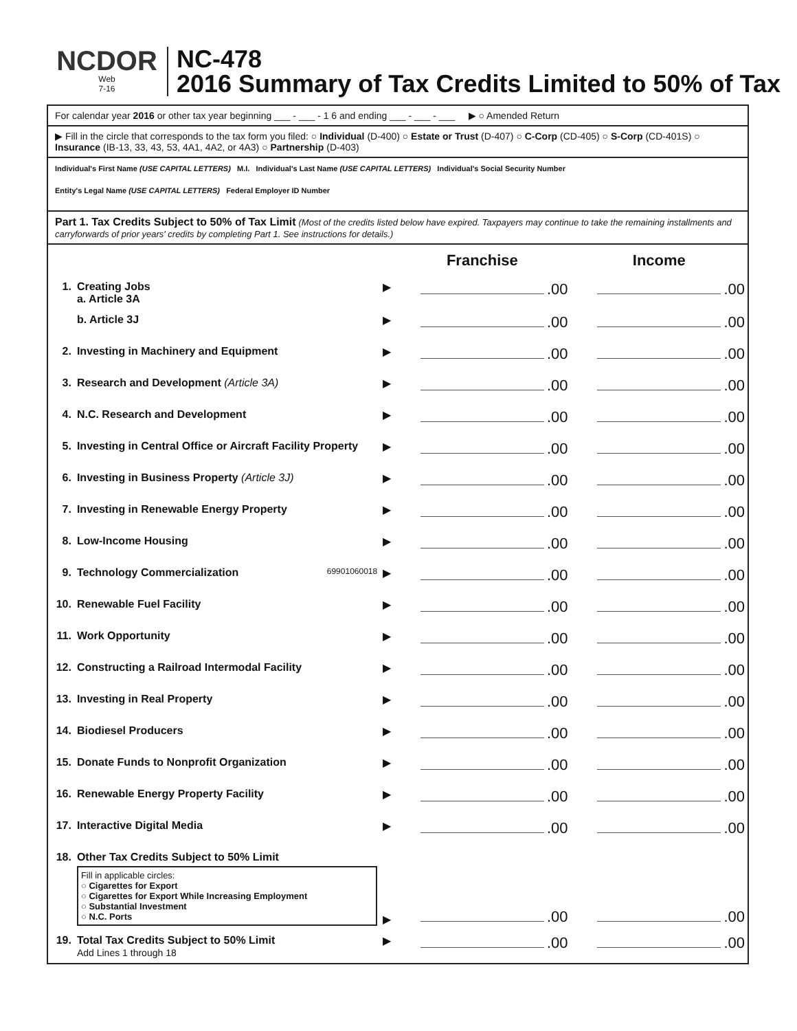NCDOR
Web
7-16
NC-478
2016 Summary of Tax Credits Limited to 50% of Tax
For calendar year 2016 or other tax year beginning ___ - ___ - 1 6 and ending ___ - ___ - ___ ▶ ○ Amended Return
▶ Fill in the circle that corresponds to the tax form you filed: ○ Individual (D-400) ○ Estate or Trust (D-407) ○ C-Corp (CD-405) ○ S-Corp (CD-401S) ○ Insurance (IB-13, 33, 43, 53, 4A1, 4A2, or 4A3) ○ Partnership (D-403)
Individual's First Name (USE CAPITAL LETTERS) M.I. Individual's Last Name (USE CAPITAL LETTERS) Individual's Social Security Number
Entity's Legal Name (USE CAPITAL LETTERS) Federal Employer ID Number
Part 1. Tax Credits Subject to 50% of Tax Limit (Most of the credits listed below have expired. Taxpayers may continue to take the remaining installments and carryforwards of prior years' credits by completing Part 1. See instructions for details.)
| | | | Franchise | Income |
| 1. | Creating Jobs a. Article 3A | ▶ | .00 | .00 |
| | b. Article 3J | ▶ | .00 | .00 |
| 2. | Investing in Machinery and Equipment | ▶ | .00 | .00 |
| 3. | Research and Development (Article 3A) | ▶ | .00 | .00 |
| 4. | N.C. Research and Development | ▶ | .00 | .00 |
| 5. | Investing in Central Office or Aircraft Facility Property | ▶ | .00 | .00 |
| 6. | Investing in Business Property (Article 3J) | ▶ | .00 | .00 |
| 7. | Investing in Renewable Energy Property | ▶ | .00 | .00 |
| 8. | Low-Income Housing | ▶ | .00 | .00 |
| 9. | Technology Commercialization 69901060018 | ▶ | .00 | .00 |
| 10. | Renewable Fuel Facility | ▶ | .00 | .00 |
| 11. | Work Opportunity | ▶ | .00 | .00 |
| 12. | Constructing a Railroad Intermodal Facility | ▶ | .00 | .00 |
| 13. | Investing in Real Property | ▶ | .00 | .00 |
| 14. | Biodiesel Producers | ▶ | .00 | .00 |
| 15. | Donate Funds to Nonprofit Organization | ▶ | .00 | .00 |
| 16. | Renewable Energy Property Facility | ▶ | .00 | .00 |
| 17. | Interactive Digital Media | ▶ | .00 | .00 |
| 18. | Other Tax Credits Subject to 50% Limit Fill in applicable circles: ○ Cigarettes for Export ○ Cigarettes for Export While Increasing Employment ○ Substantial Investment ○ N.C. Ports | ▶ | .00 | .00 |
| 19. | Total Tax Credits Subject to 50% Limit Add Lines 1 through 18 | ▶ | .00 | .00 |